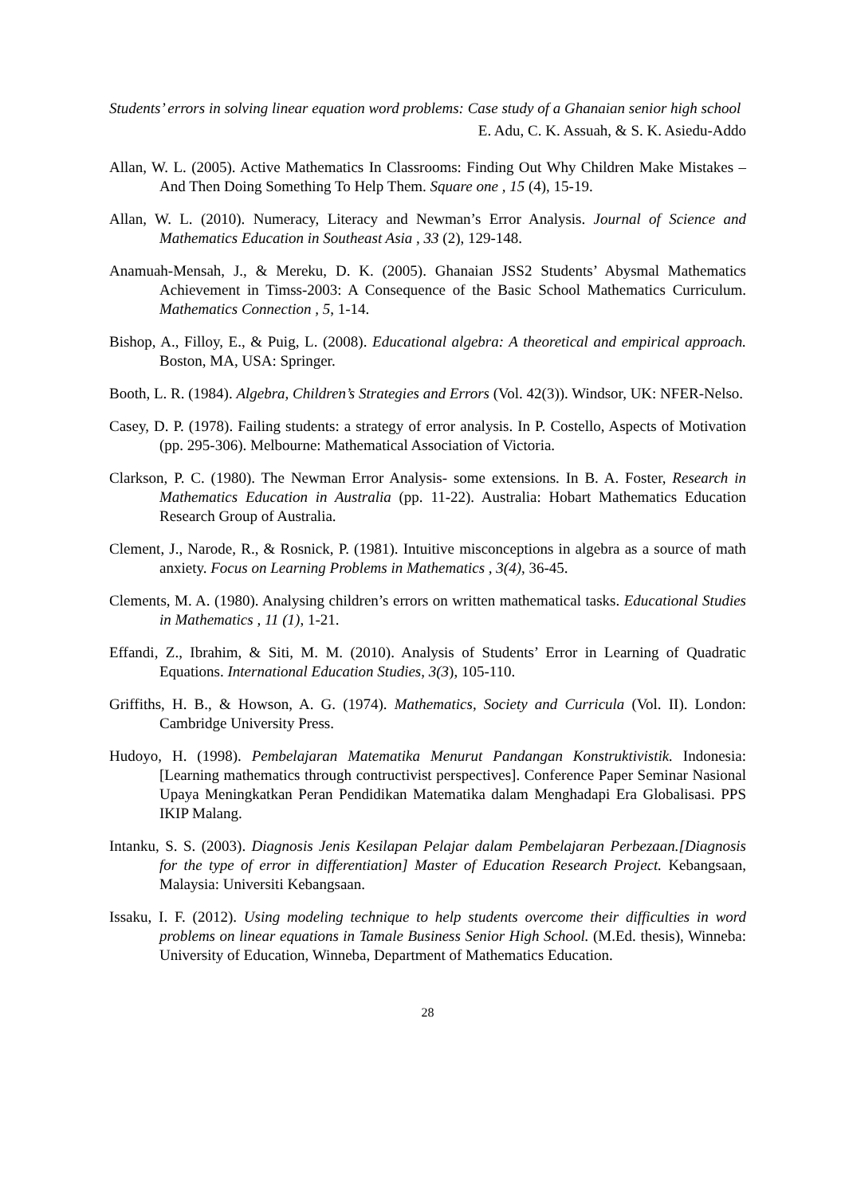Students’ errors in solving linear equation word problems: Case study of a Ghanaian senior high school
E. Adu, C. K. Assuah, & S. K. Asiedu-Addo
Allan, W. L. (2005). Active Mathematics In Classrooms: Finding Out Why Children Make Mistakes – And Then Doing Something To Help Them. Square one , 15 (4), 15-19.
Allan, W. L. (2010). Numeracy, Literacy and Newman’s Error Analysis. Journal of Science and Mathematics Education in Southeast Asia , 33 (2), 129-148.
Anamuah-Mensah, J., & Mereku, D. K. (2005). Ghanaian JSS2 Students’ Abysmal Mathematics Achievement in Timss-2003: A Consequence of the Basic School Mathematics Curriculum. Mathematics Connection , 5, 1-14.
Bishop, A., Filloy, E., & Puig, L. (2008). Educational algebra: A theoretical and empirical approach. Boston, MA, USA: Springer.
Booth, L. R. (1984). Algebra, Children’s Strategies and Errors (Vol. 42(3)). Windsor, UK: NFER-Nelso.
Casey, D. P. (1978). Failing students: a strategy of error analysis. In P. Costello, Aspects of Motivation (pp. 295-306). Melbourne: Mathematical Association of Victoria.
Clarkson, P. C. (1980). The Newman Error Analysis- some extensions. In B. A. Foster, Research in Mathematics Education in Australia (pp. 11-22). Australia: Hobart Mathematics Education Research Group of Australia.
Clement, J., Narode, R., & Rosnick, P. (1981). Intuitive misconceptions in algebra as a source of math anxiety. Focus on Learning Problems in Mathematics , 3(4), 36-45.
Clements, M. A. (1980). Analysing children’s errors on written mathematical tasks. Educational Studies in Mathematics , 11 (1), 1-21.
Effandi, Z., Ibrahim, & Siti, M. M. (2010). Analysis of Students’ Error in Learning of Quadratic Equations. International Education Studies, 3(3), 105-110.
Griffiths, H. B., & Howson, A. G. (1974). Mathematics, Society and Curricula (Vol. II). London: Cambridge University Press.
Hudoyo, H. (1998). Pembelajaran Matematika Menurut Pandangan Konstruktivistik. Indonesia: [Learning mathematics through contructivist perspectives]. Conference Paper Seminar Nasional Upaya Meningkatkan Peran Pendidikan Matematika dalam Menghadapi Era Globalisasi. PPS IKIP Malang.
Intanku, S. S. (2003). Diagnosis Jenis Kesilapan Pelajar dalam Pembelajaran Perbezaan.[Diagnosis for the type of error in differentiation] Master of Education Research Project. Kebangsaan, Malaysia: Universiti Kebangsaan.
Issaku, I. F. (2012). Using modeling technique to help students overcome their difficulties in word problems on linear equations in Tamale Business Senior High School. (M.Ed. thesis), Winneba: University of Education, Winneba, Department of Mathematics Education.
28